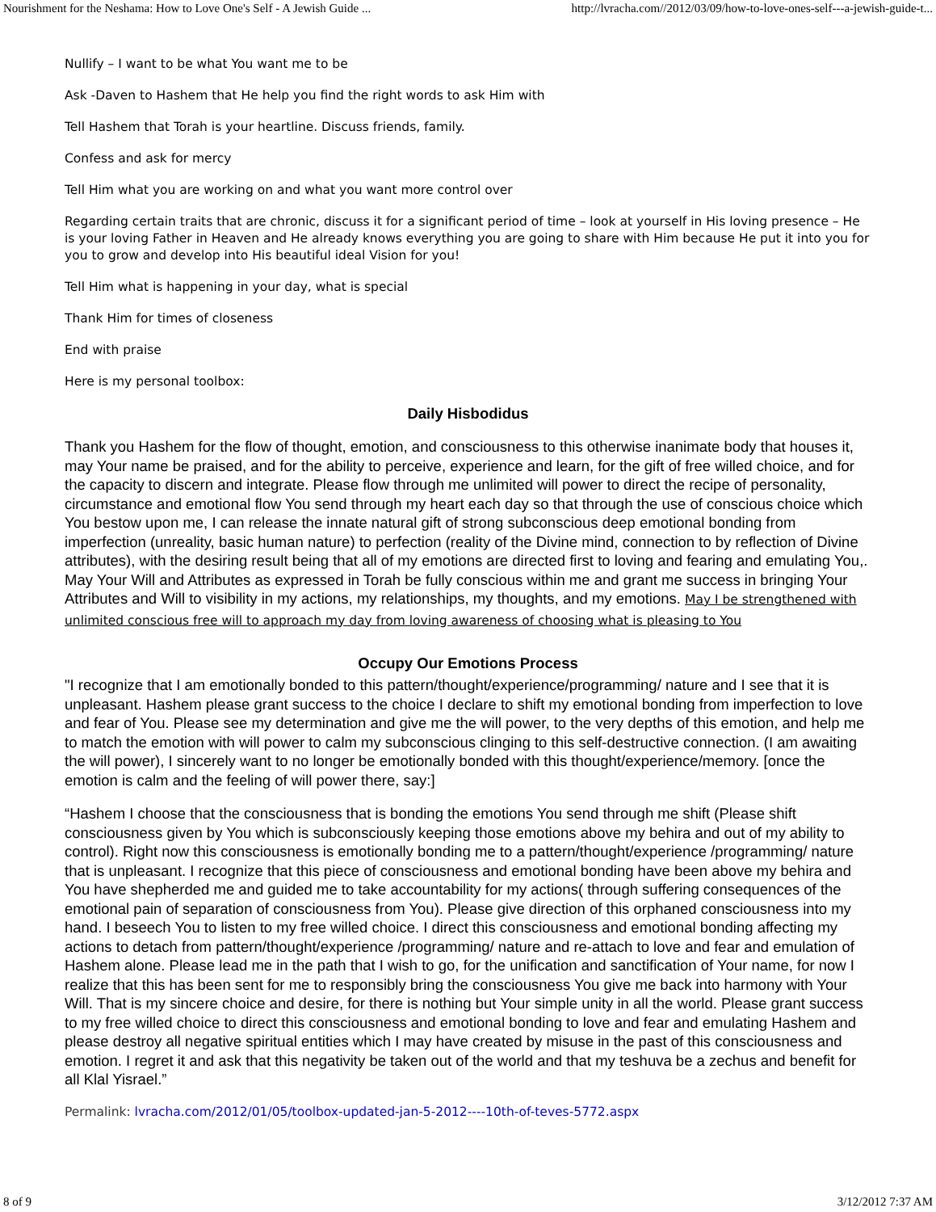Nourishment for the Neshama: How to Love One's Self - A Jewish Guide ... http://lvracha.com//2012/03/09/how-to-love-ones-self---a-jewish-guide-t...
Nullify – I want to be what You want me to be
Ask -Daven to Hashem that He help you find the right words to ask Him with
Tell Hashem that Torah is your heartline. Discuss friends, family.
Confess and ask for mercy
Tell Him what you are working on and what you want more control over
Regarding certain traits that are chronic, discuss it for a significant period of time – look at yourself in His loving presence – He is your loving Father in Heaven and He already knows everything you are going to share with Him because He put it into you for you to grow and develop into His beautiful ideal Vision for you!
Tell Him what is happening in your day, what is special
Thank Him for times of closeness
End with praise
Here is my personal toolbox:
Daily Hisbodidus
Thank you Hashem for the flow of thought, emotion, and consciousness to this otherwise inanimate body that houses it, may Your name be praised, and for the ability to perceive, experience and learn, for the gift of free willed choice, and for the capacity to discern and integrate. Please flow through me unlimited will power to direct the recipe of personality, circumstance and emotional flow You send through my heart each day so that through the use of conscious choice which You bestow upon me, I can release the innate natural gift of strong subconscious deep emotional bonding from imperfection (unreality, basic human nature) to perfection (reality of the Divine mind, connection to by reflection of Divine attributes), with the desiring result being that all of my emotions are directed first to loving and fearing and emulating You,. May Your Will and Attributes as expressed in Torah be fully conscious within me and grant me success in bringing Your Attributes and Will to visibility in my actions, my relationships, my thoughts, and my emotions. May I be strengthened with unlimited conscious free will to approach my day from loving awareness of choosing what is pleasing to You
Occupy Our Emotions Process
"I recognize that I am emotionally bonded to this pattern/thought/experience/programming/ nature and I see that it is unpleasant. Hashem please grant success to the choice I declare to shift my emotional bonding from imperfection to love and fear of You. Please see my determination and give me the will power, to the very depths of this emotion, and help me to match the emotion with will power to calm my subconscious clinging to this self-destructive connection. (I am awaiting the will power), I sincerely want to no longer be emotionally bonded with this thought/experience/memory. [once the emotion is calm and the feeling of will power there, say:]
“Hashem I choose that the consciousness that is bonding the emotions You send through me shift (Please shift consciousness given by You which is subconsciously keeping those emotions above my behira and out of my ability to control). Right now this consciousness is emotionally bonding me to a pattern/thought/experience /programming/ nature that is unpleasant. I recognize that this piece of consciousness and emotional bonding have been above my behira and You have shepherded me and guided me to take accountability for my actions( through suffering consequences of the emotional pain of separation of consciousness from You). Please give direction of this orphaned consciousness into my hand. I beseech You to listen to my free willed choice. I direct this consciousness and emotional bonding affecting my actions to detach from pattern/thought/experience /programming/ nature and re-attach to love and fear and emulation of Hashem alone. Please lead me in the path that I wish to go, for the unification and sanctification of Your name, for now I realize that this has been sent for me to responsibly bring the consciousness You give me back into harmony with Your Will. That is my sincere choice and desire, for there is nothing but Your simple unity in all the world. Please grant success to my free willed choice to direct this consciousness and emotional bonding to love and fear and emulating Hashem and please destroy all negative spiritual entities which I may have created by misuse in the past of this consciousness and emotion. I regret it and ask that this negativity be taken out of the world and that my teshuva be a zechus and benefit for all Klal Yisrael.”
Permalink: lvracha.com/2012/01/05/toolbox-updated-jan-5-2012----10th-of-teves-5772.aspx
8 of 9 3/12/2012 7:37 AM